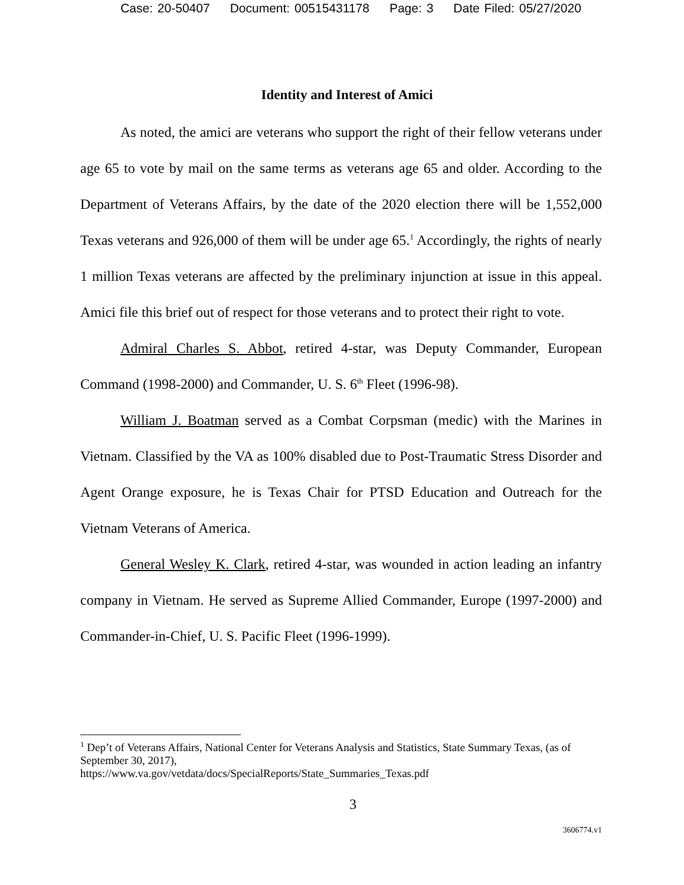Case: 20-50407 Document: 00515431178 Page: 3 Date Filed: 05/27/2020
Identity and Interest of Amici
As noted, the amici are veterans who support the right of their fellow veterans under age 65 to vote by mail on the same terms as veterans age 65 and older. According to the Department of Veterans Affairs, by the date of the 2020 election there will be 1,552,000 Texas veterans and 926,000 of them will be under age 65.<sup>1</sup> Accordingly, the rights of nearly 1 million Texas veterans are affected by the preliminary injunction at issue in this appeal. Amici file this brief out of respect for those veterans and to protect their right to vote.
Admiral Charles S. Abbot, retired 4-star, was Deputy Commander, European Command (1998-2000) and Commander, U. S. 6<sup>th</sup> Fleet (1996-98).
William J. Boatman served as a Combat Corpsman (medic) with the Marines in Vietnam. Classified by the VA as 100% disabled due to Post-Traumatic Stress Disorder and Agent Orange exposure, he is Texas Chair for PTSD Education and Outreach for the Vietnam Veterans of America.
General Wesley K. Clark, retired 4-star, was wounded in action leading an infantry company in Vietnam. He served as Supreme Allied Commander, Europe (1997-2000) and Commander-in-Chief, U. S. Pacific Fleet (1996-1999).
<sup>1</sup> Dep’t of Veterans Affairs, National Center for Veterans Analysis and Statistics, State Summary Texas, (as of September 30, 2017),
https://www.va.gov/vetdata/docs/SpecialReports/State_Summaries_Texas.pdf
3
3606774.v1